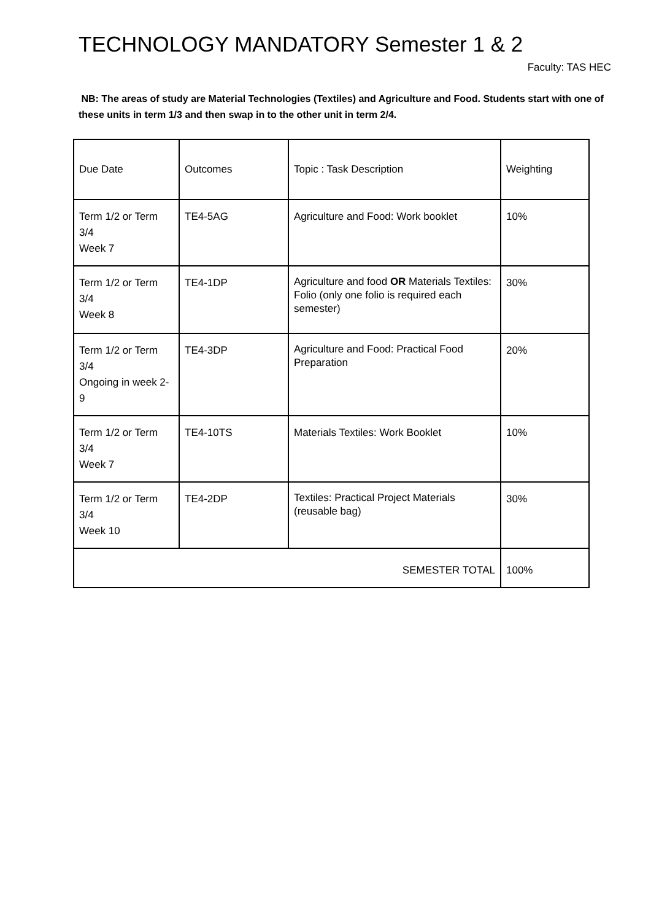TECHNOLOGY MANDATORY Semester 1 & 2
Faculty: TAS HEC
NB: The areas of study are Material Technologies (Textiles) and Agriculture and Food. Students start with one of these units in term 1/3 and then swap in to the other unit in term 2/4.
| Due Date | Outcomes | Topic : Task Description | Weighting |
| Term 1/2 or Term 3/4 Week 7 | TE4-5AG | Agriculture and Food: Work booklet | 10% |
| Term 1/2 or Term 3/4 Week 8 | TE4-1DP | Agriculture and food OR Materials Textiles: Folio (only one folio is required each semester) | 30% |
| Term 1/2 or Term 3/4 Ongoing in week 2-9 | TE4-3DP | Agriculture and Food: Practical Food Preparation | 20% |
| Term 1/2 or Term 3/4 Week 7 | TE4-10TS | Materials Textiles: Work Booklet | 10% |
| Term 1/2 or Term 3/4 Week 10 | TE4-2DP | Textiles: Practical Project Materials (reusable bag) | 30% |
| SEMESTER TOTAL | | | 100% |